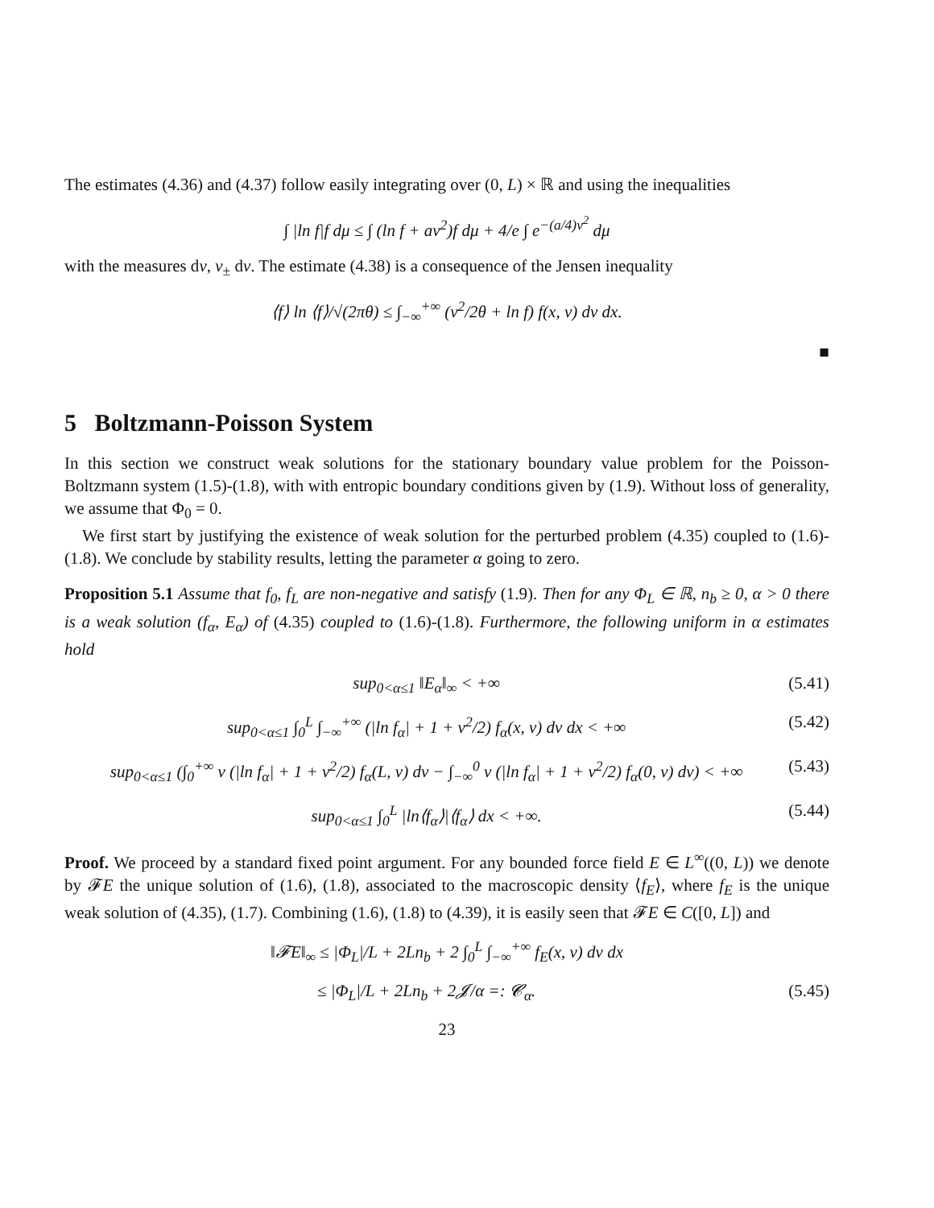The estimates (4.36) and (4.37) follow easily integrating over (0, L) × ℝ and using the inequalities
∫ |ln f|f dμ ≤ ∫ (ln f + av<sup>2</sup>)f dμ + 4/e ∫ e<sup>−(a/4)v<sup>2</sup></sup> dμ
with the measures dv, v<sub>±</sub> dv. The estimate (4.38) is a consequence of the Jensen inequality
⟨f⟩ ln ⟨f⟩/√(2πθ) ≤ ∫<sub>−∞</sub><sup>+∞</sup> (v<sup>2</sup>/2θ + ln f) f(x, v) dv dx.
■
5 Boltzmann-Poisson System
In this section we construct weak solutions for the stationary boundary value problem for the Poisson-Boltzmann system (1.5)-(1.8), with with entropic boundary conditions given by (1.9). Without loss of generality, we assume that Φ<sub>0</sub> = 0.
We first start by justifying the existence of weak solution for the perturbed problem (4.35) coupled to (1.6)-(1.8). We conclude by stability results, letting the parameter α going to zero.
Proposition 5.1 Assume that f<sub>0</sub>, f<sub>L</sub> are non-negative and satisfy (1.9). Then for any Φ<sub>L</sub> ∈ ℝ, n<sub>b</sub> ≥ 0, α > 0 there is a weak solution (f<sub>α</sub>, E<sub>α</sub>) of (4.35) coupled to (1.6)-(1.8). Furthermore, the following uniform in α estimates hold
sup<sub>0<α≤1</sub> ‖E<sub>α</sub>‖<sub>∞</sub> < +∞ (5.41)
sup<sub>0<α≤1</sub> ∫<sub>0</sub><sup>L</sup> ∫<sub>−∞</sub><sup>+∞</sup> (|ln f<sub>α</sub>| + 1 + v<sup>2</sup>/2) f<sub>α</sub>(x, v) dv dx < +∞ (5.42)
sup<sub>0<α≤1</sub> (∫<sub>0</sub><sup>+∞</sup> v (|ln f<sub>α</sub>| + 1 + v<sup>2</sup>/2) f<sub>α</sub>(L, v) dv − ∫<sub>−∞</sub><sup>0</sup> v (|ln f<sub>α</sub>| + 1 + v<sup>2</sup>/2) f<sub>α</sub>(0, v) dv) < +∞ (5.43)
sup<sub>0<α≤1</sub> ∫<sub>0</sub><sup>L</sup> |ln⟨f<sub>α</sub>⟩|⟨f<sub>α</sub>⟩ dx < +∞. (5.44)
Proof. We proceed by a standard fixed point argument. For any bounded force field E ∈ L<sup>∞</sup>((0, L)) we denote by 𝓕E the unique solution of (1.6), (1.8), associated to the macroscopic density ⟨f<sub>E</sub>⟩, where f<sub>E</sub> is the unique weak solution of (4.35), (1.7). Combining (1.6), (1.8) to (4.39), it is easily seen that 𝓕E ∈ C([0, L]) and
‖𝓕E‖<sub>∞</sub> ≤ |Φ<sub>L</sub>|/L + 2Ln<sub>b</sub> + 2 ∫<sub>0</sub><sup>L</sup> ∫<sub>−∞</sub><sup>+∞</sup> f<sub>E</sub>(x, v) dv dx
≤ |Φ<sub>L</sub>|/L + 2Ln<sub>b</sub> + 2𝓙/α =: 𝓒<sub>α</sub>. (5.45)
23